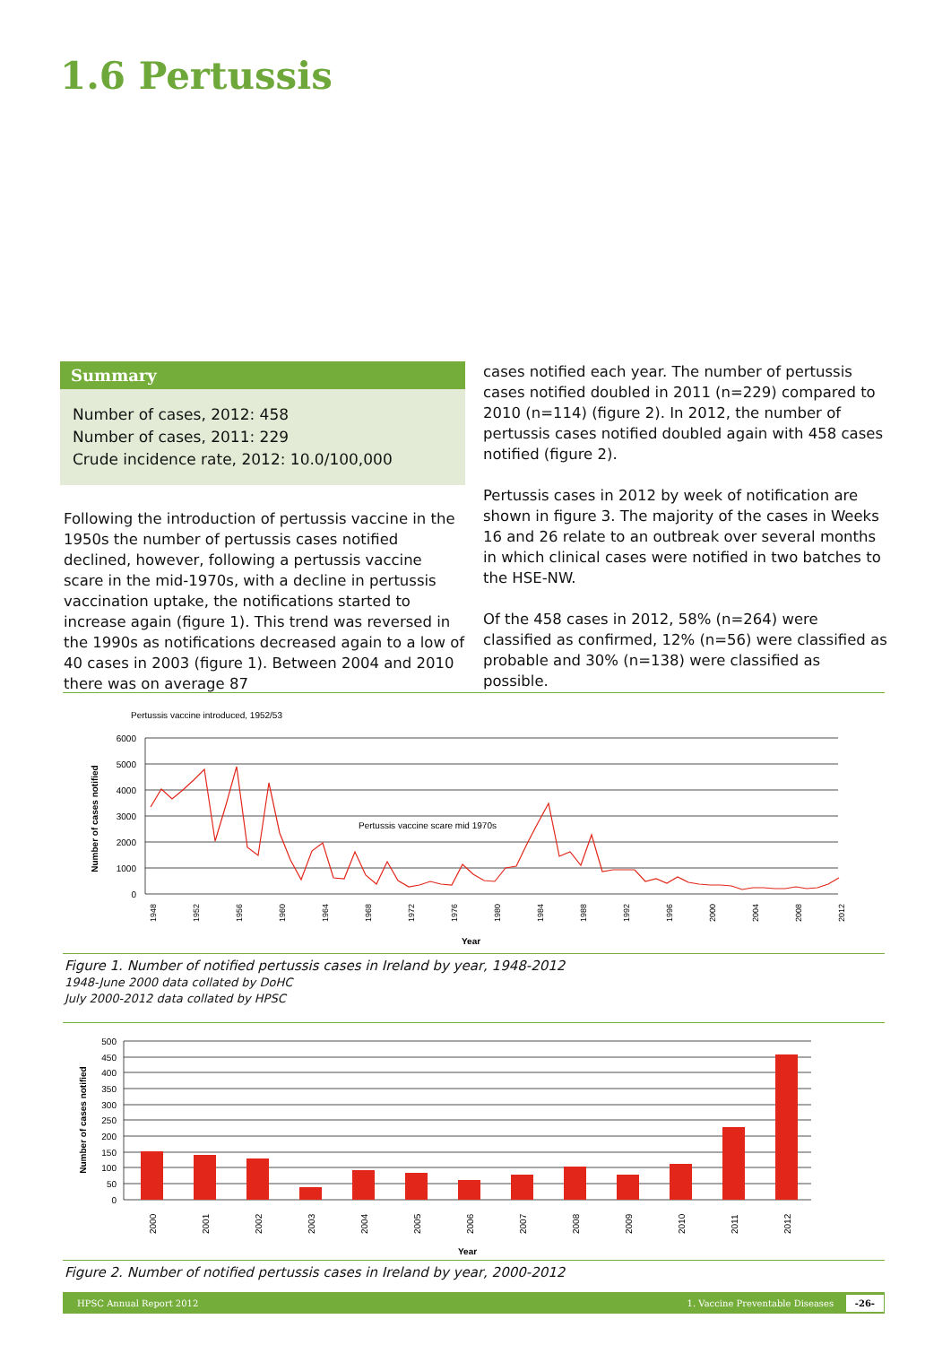1.6 Pertussis
Summary
Number of cases, 2012: 458
Number of cases, 2011: 229
Crude incidence rate, 2012: 10.0/100,000
Following the introduction of pertussis vaccine in the 1950s the number of pertussis cases notified declined, however, following a pertussis vaccine scare in the mid-1970s, with a decline in pertussis vaccination uptake, the notifications started to increase again (figure 1). This trend was reversed in the 1990s as notifications decreased again to a low of 40 cases in 2003 (figure 1). Between 2004 and 2010 there was on average 87
cases notified each year. The number of pertussis cases notified doubled in 2011 (n=229) compared to 2010 (n=114) (figure 2). In 2012, the number of pertussis cases notified doubled again with 458 cases notified (figure 2).
Pertussis cases in 2012 by week of notification are shown in figure 3. The majority of the cases in Weeks 16 and 26 relate to an outbreak over several months in which clinical cases were notified in two batches to the HSE-NW.
Of the 458 cases in 2012, 58% (n=264) were classified as confirmed, 12% (n=56) were classified as probable and 30% (n=138) were classified as possible.
Pertussis vaccine introduced, 1952/53
Pertussis vaccine scare mid 1970s
6000
5000
4000
3000
2000
1000
0
Number of cases notified
1948
1952
1956
1960
1964
1968
1972
1976
1980
1984
1988
1992
1996
2000
2004
2008
2012
Year
Figure 1. Number of notified pertussis cases in Ireland by year, 1948-2012
1948-June 2000 data collated by DoHC
July 2000-2012 data collated by HPSC
500
450
400
350
300
250
200
150
100
50
0
Number of cases notified
2000
2001
2002
2003
2004
2005
2006
2007
2008
2009
2010
2011
2012
Year
Figure 2. Number of notified pertussis cases in Ireland by year, 2000-2012
HPSC Annual Report 2012 1. Vaccine Preventable Diseases -26-